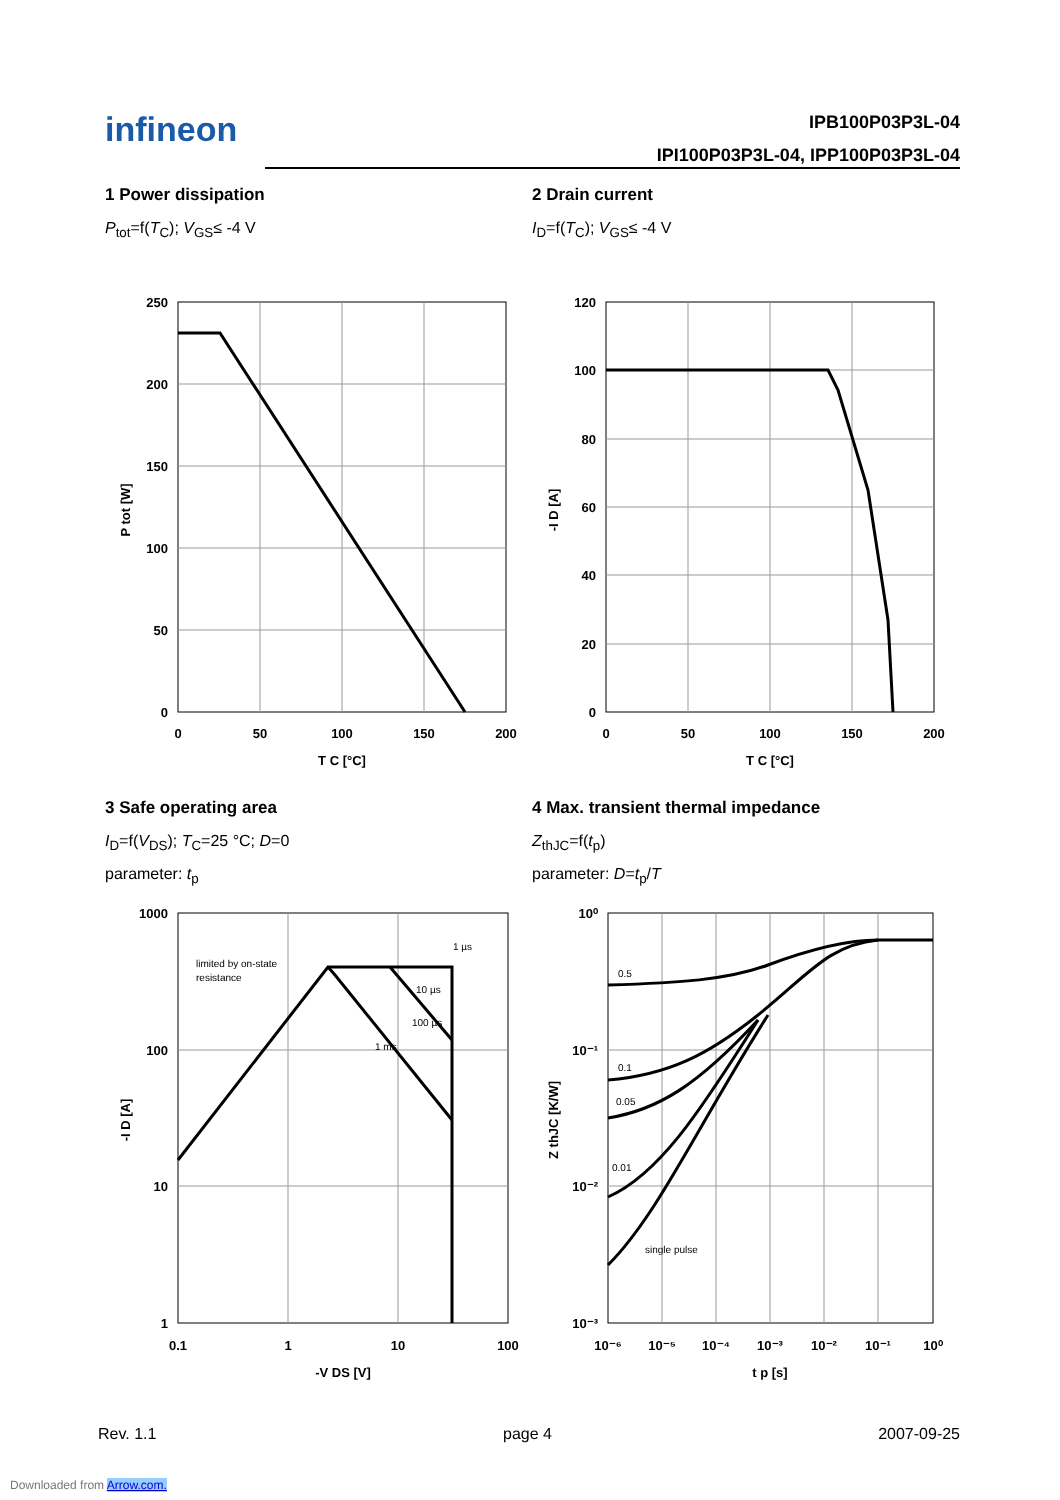infineon IPB100P03P3L-04
IPI100P03P3L-04, IPP100P03P3L-04
1 Power dissipation
P<sub>tot</sub>=f(T<sub>C</sub>); V<sub>GS</sub>≤ -4 V
2 Drain current
I<sub>D</sub>=f(T<sub>C</sub>); V<sub>GS</sub>≤ -4 V
250
200
150
100
50
0
0
50
100
150
200
T C [°C]
P tot [W]
120
100
80
60
40
20
0
0
50
100
150
200
T C [°C]
-I D [A]
3 Safe operating area
I<sub>D</sub>=f(V<sub>DS</sub>); T<sub>C</sub>=25 °C; D=0
parameter: t<sub>p</sub>
4 Max. transient thermal impedance
Z<sub>thJC</sub>=f(t<sub>p</sub>)
parameter: D=t<sub>p</sub>/T
limited by on-state
resistance
1 µs
10 µs
100 µs
1 ms
1000
100
10
1
0.1
1
10
100
-V DS [V]
-I D [A]
0.5
0.1
0.05
0.01
single pulse
10⁰
10⁻¹
10⁻²
10⁻³
10⁻⁶
10⁻⁵
10⁻⁴
10⁻³
10⁻²
10⁻¹
10⁰
t p [s]
Z thJC [K/W]
Rev. 1.1 page 4 2007-09-25
Downloaded from Arrow.com.